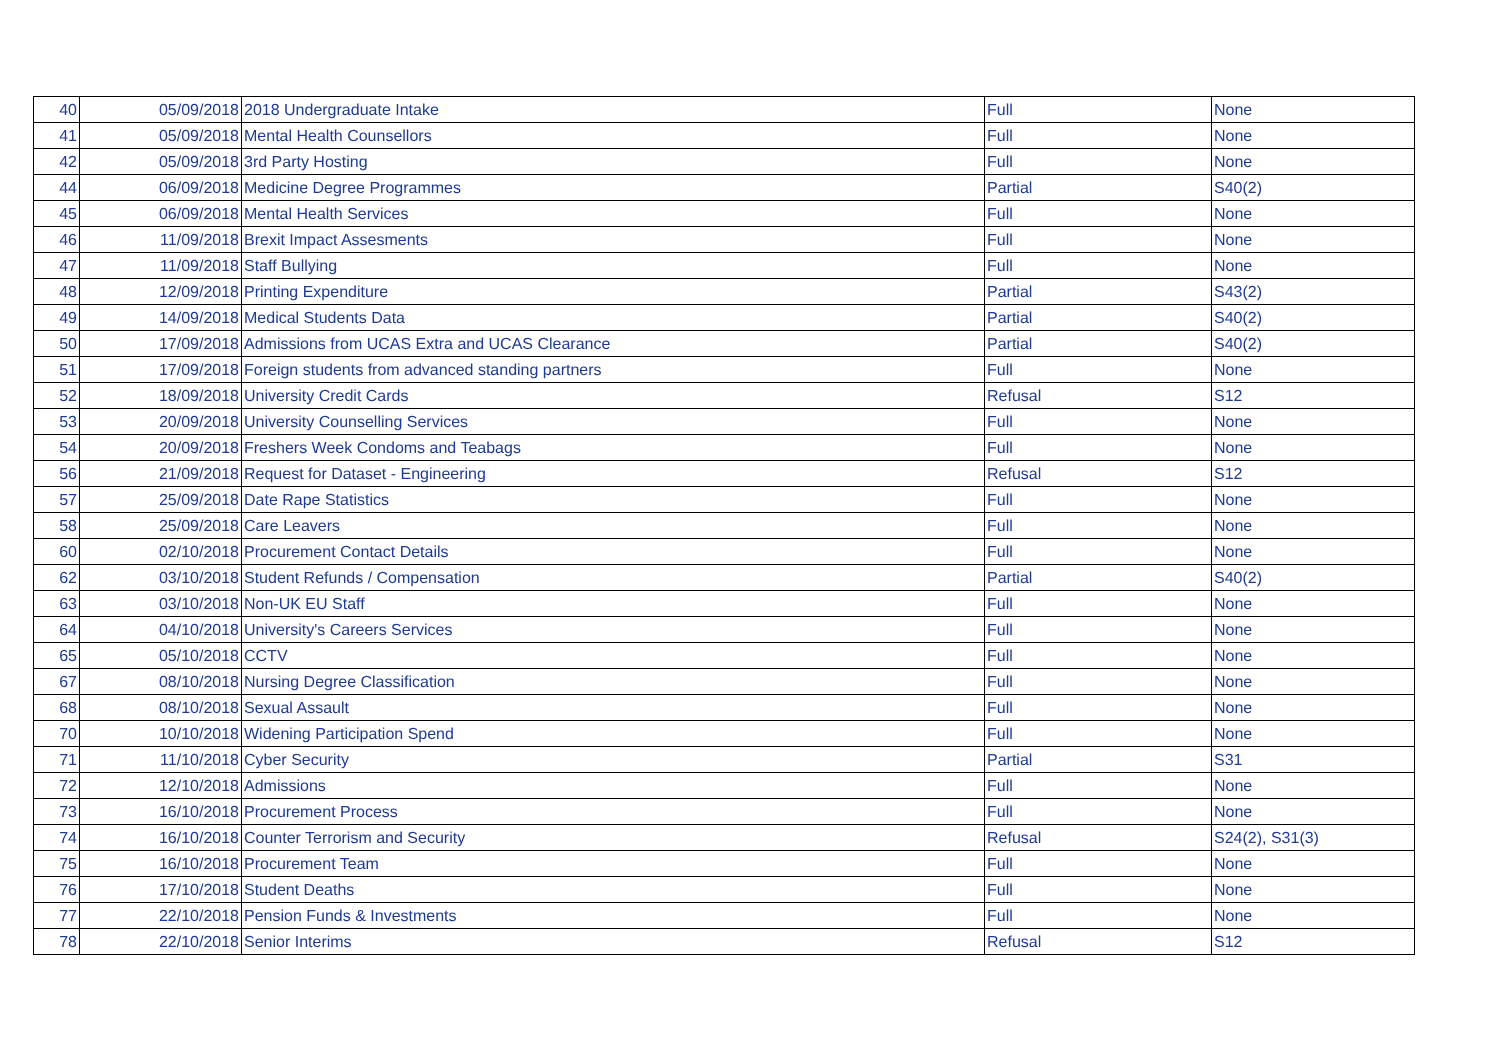| 40 | 05/09/2018 | 2018 Undergraduate Intake | Full | None |
| 41 | 05/09/2018 | Mental Health Counsellors | Full | None |
| 42 | 05/09/2018 | 3rd Party Hosting | Full | None |
| 44 | 06/09/2018 | Medicine Degree Programmes | Partial | S40(2) |
| 45 | 06/09/2018 | Mental Health Services | Full | None |
| 46 | 11/09/2018 | Brexit Impact Assesments | Full | None |
| 47 | 11/09/2018 | Staff Bullying | Full | None |
| 48 | 12/09/2018 | Printing Expenditure | Partial | S43(2) |
| 49 | 14/09/2018 | Medical Students Data | Partial | S40(2) |
| 50 | 17/09/2018 | Admissions from UCAS Extra and UCAS Clearance | Partial | S40(2) |
| 51 | 17/09/2018 | Foreign students from advanced standing partners | Full | None |
| 52 | 18/09/2018 | University Credit Cards | Refusal | S12 |
| 53 | 20/09/2018 | University Counselling Services | Full | None |
| 54 | 20/09/2018 | Freshers Week Condoms and Teabags | Full | None |
| 56 | 21/09/2018 | Request for Dataset - Engineering | Refusal | S12 |
| 57 | 25/09/2018 | Date Rape Statistics | Full | None |
| 58 | 25/09/2018 | Care Leavers | Full | None |
| 60 | 02/10/2018 | Procurement Contact Details | Full | None |
| 62 | 03/10/2018 | Student Refunds / Compensation | Partial | S40(2) |
| 63 | 03/10/2018 | Non-UK EU Staff | Full | None |
| 64 | 04/10/2018 | University's Careers Services | Full | None |
| 65 | 05/10/2018 | CCTV | Full | None |
| 67 | 08/10/2018 | Nursing Degree Classification | Full | None |
| 68 | 08/10/2018 | Sexual Assault | Full | None |
| 70 | 10/10/2018 | Widening Participation Spend | Full | None |
| 71 | 11/10/2018 | Cyber Security | Partial | S31 |
| 72 | 12/10/2018 | Admissions | Full | None |
| 73 | 16/10/2018 | Procurement Process | Full | None |
| 74 | 16/10/2018 | Counter Terrorism and Security | Refusal | S24(2), S31(3) |
| 75 | 16/10/2018 | Procurement Team | Full | None |
| 76 | 17/10/2018 | Student Deaths | Full | None |
| 77 | 22/10/2018 | Pension Funds & Investments | Full | None |
| 78 | 22/10/2018 | Senior Interims | Refusal | S12 |